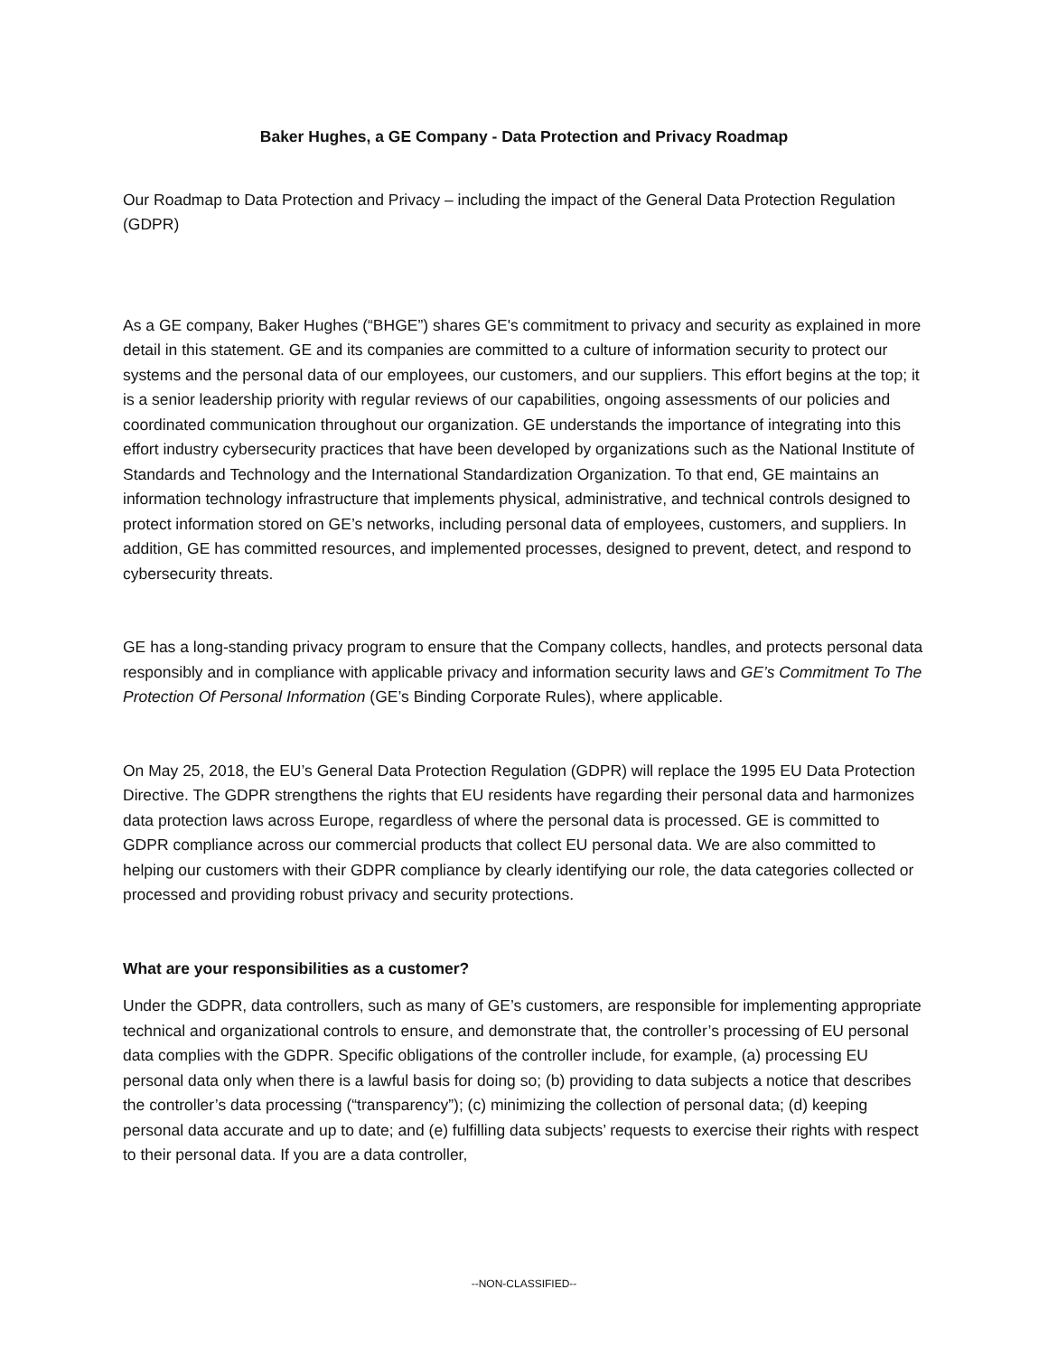Baker Hughes, a GE Company - Data Protection and Privacy Roadmap
Our Roadmap to Data Protection and Privacy – including the impact of the General Data Protection Regulation (GDPR)
As a GE company, Baker Hughes (“BHGE”) shares GE's commitment to privacy and security as explained in more detail in this statement. GE and its companies are committed to a culture of information security to protect our systems and the personal data of our employees, our customers, and our suppliers. This effort begins at the top; it is a senior leadership priority with regular reviews of our capabilities, ongoing assessments of our policies and coordinated communication throughout our organization. GE understands the importance of integrating into this effort industry cybersecurity practices that have been developed by organizations such as the National Institute of Standards and Technology and the International Standardization Organization. To that end, GE maintains an information technology infrastructure that implements physical, administrative, and technical controls designed to protect information stored on GE’s networks, including personal data of employees, customers, and suppliers. In addition, GE has committed resources, and implemented processes, designed to prevent, detect, and respond to cybersecurity threats.
GE has a long-standing privacy program to ensure that the Company collects, handles, and protects personal data responsibly and in compliance with applicable privacy and information security laws and GE’s Commitment To The Protection Of Personal Information (GE’s Binding Corporate Rules), where applicable.
On May 25, 2018, the EU’s General Data Protection Regulation (GDPR) will replace the 1995 EU Data Protection Directive. The GDPR strengthens the rights that EU residents have regarding their personal data and harmonizes data protection laws across Europe, regardless of where the personal data is processed. GE is committed to GDPR compliance across our commercial products that collect EU personal data. We are also committed to helping our customers with their GDPR compliance by clearly identifying our role, the data categories collected or processed and providing robust privacy and security protections.
What are your responsibilities as a customer?
Under the GDPR, data controllers, such as many of GE’s customers, are responsible for implementing appropriate technical and organizational controls to ensure, and demonstrate that, the controller’s processing of EU personal data complies with the GDPR. Specific obligations of the controller include, for example, (a) processing EU personal data only when there is a lawful basis for doing so; (b) providing to data subjects a notice that describes the controller’s data processing (“transparency”); (c) minimizing the collection of personal data; (d) keeping personal data accurate and up to date; and (e) fulfilling data subjects’ requests to exercise their rights with respect to their personal data. If you are a data controller,
--NON-CLASSIFIED--